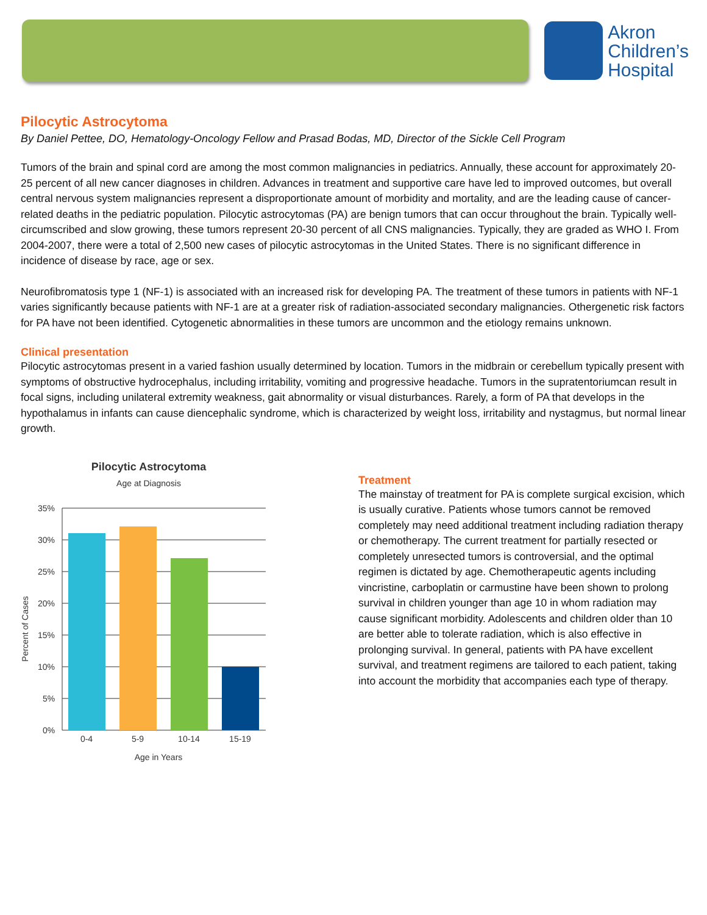Akron
Children’s
Hospital
Pilocytic Astrocytoma
By Daniel Pettee, DO, Hematology-Oncology Fellow and Prasad Bodas, MD, Director of the Sickle Cell Program
Tumors of the brain and spinal cord are among the most common malignancies in pediatrics. Annually, these account for approximately 20-25 percent of all new cancer diagnoses in children. Advances in treatment and supportive care have led to improved outcomes, but overall central nervous system malignancies represent a disproportionate amount of morbidity and mortality, and are the leading cause of cancer-related deaths in the pediatric population. Pilocytic astrocytomas (PA) are benign tumors that can occur throughout the brain. Typically well-circumscribed and slow growing, these tumors represent 20-30 percent of all CNS malignancies. Typically, they are graded as WHO I. From 2004-2007, there were a total of 2,500 new cases of pilocytic astrocytomas in the United States. There is no significant difference in incidence of disease by race, age or sex.
Neurofibromatosis type 1 (NF-1) is associated with an increased risk for developing PA. The treatment of these tumors in patients with NF-1 varies significantly because patients with NF-1 are at a greater risk of radiation-associated secondary malignancies. Othergenetic risk factors for PA have not been identified. Cytogenetic abnormalities in these tumors are uncommon and the etiology remains unknown.
Clinical presentation
Pilocytic astrocytomas present in a varied fashion usually determined by location. Tumors in the midbrain or cerebellum typically present with symptoms of obstructive hydrocephalus, including irritability, vomiting and progressive headache. Tumors in the supratentoriumcan result in focal signs, including unilateral extremity weakness, gait abnormality or visual disturbances. Rarely, a form of PA that develops in the hypothalamus in infants can cause diencephalic syndrome, which is characterized by weight loss, irritability and nystagmus, but normal linear growth.
Pilocytic Astrocytoma
Age at Diagnosis
35%
30%
25%
20%
15%
10%
5%
0%
0-4
5-9
10-14
15-19
Age in Years
Percent of Cases
Treatment
The mainstay of treatment for PA is complete surgical excision, which is usually curative. Patients whose tumors cannot be removed completely may need additional treatment including radiation therapy or chemotherapy. The current treatment for partially resected or completely unresected tumors is controversial, and the optimal regimen is dictated by age. Chemotherapeutic agents including vincristine, carboplatin or carmustine have been shown to prolong survival in children younger than age 10 in whom radiation may cause significant morbidity. Adolescents and children older than 10 are better able to tolerate radiation, which is also effective in prolonging survival. In general, patients with PA have excellent survival, and treatment regimens are tailored to each patient, taking into account the morbidity that accompanies each type of therapy.